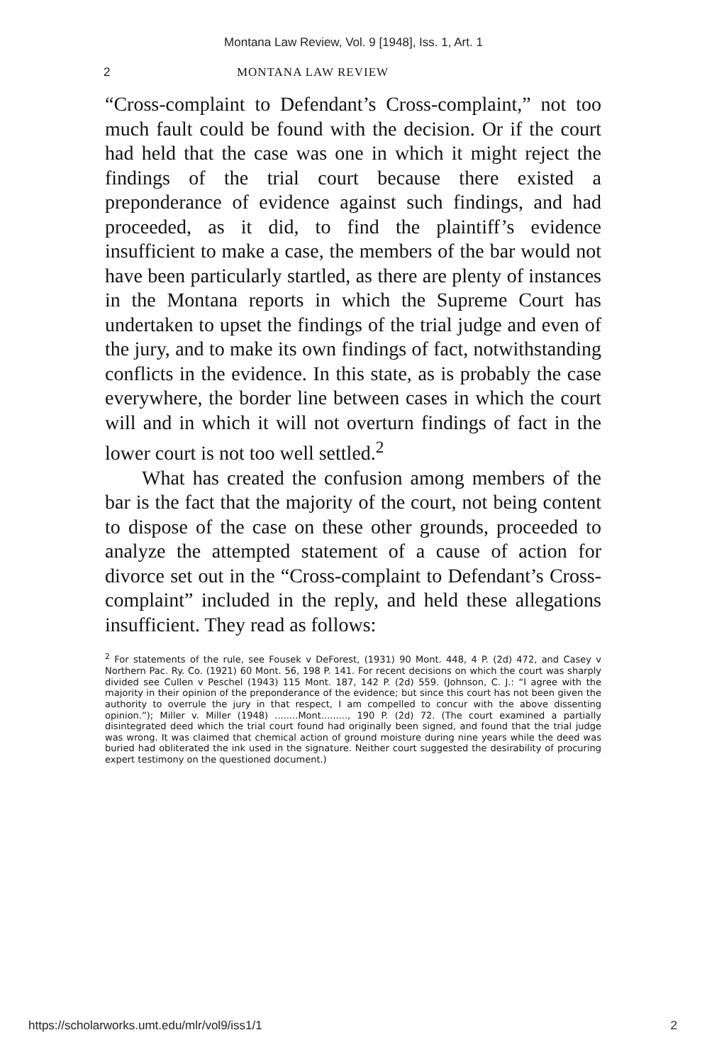Montana Law Review, Vol. 9 [1948], Iss. 1, Art. 1
2 MONTANA LAW REVIEW
“Cross-complaint to Defendant’s Cross-complaint,” not too much fault could be found with the decision. Or if the court had held that the case was one in which it might reject the findings of the trial court because there existed a preponderance of evidence against such findings, and had proceeded, as it did, to find the plaintiff’s evidence insufficient to make a case, the members of the bar would not have been particularly startled, as there are plenty of instances in the Montana reports in which the Supreme Court has undertaken to upset the findings of the trial judge and even of the jury, and to make its own findings of fact, notwithstanding conflicts in the evidence. In this state, as is probably the case everywhere, the border line between cases in which the court will and in which it will not overturn findings of fact in the lower court is not too well settled.<sup>2</sup>
What has created the confusion among members of the bar is the fact that the majority of the court, not being content to dispose of the case on these other grounds, proceeded to analyze the attempted statement of a cause of action for divorce set out in the “Cross-complaint to Defendant’s Cross-complaint” included in the reply, and held these allegations insufficient. They read as follows:
<sup>2</sup> For statements of the rule, see Fousek v DeForest, (1931) 90 Mont. 448, 4 P. (2d) 472, and Casey v Northern Pac. Ry. Co. (1921) 60 Mont. 56, 198 P. 141. For recent decisions on which the court was sharply divided see Cullen v Peschel (1943) 115 Mont. 187, 142 P. (2d) 559. (Johnson, C. J.: “I agree with the majority in their opinion of the preponderance of the evidence; but since this court has not been given the authority to overrule the jury in that respect, I am compelled to concur with the above dissenting opinion.”); Miller v. Miller (1948) ........Mont........., 190 P. (2d) 72. (The court examined a partially disintegrated deed which the trial court found had originally been signed, and found that the trial judge was wrong. It was claimed that chemical action of ground moisture during nine years while the deed was buried had obliterated the ink used in the signature. Neither court suggested the desirability of procuring expert testimony on the questioned document.)
https://scholarworks.umt.edu/mlr/vol9/iss1/1 2